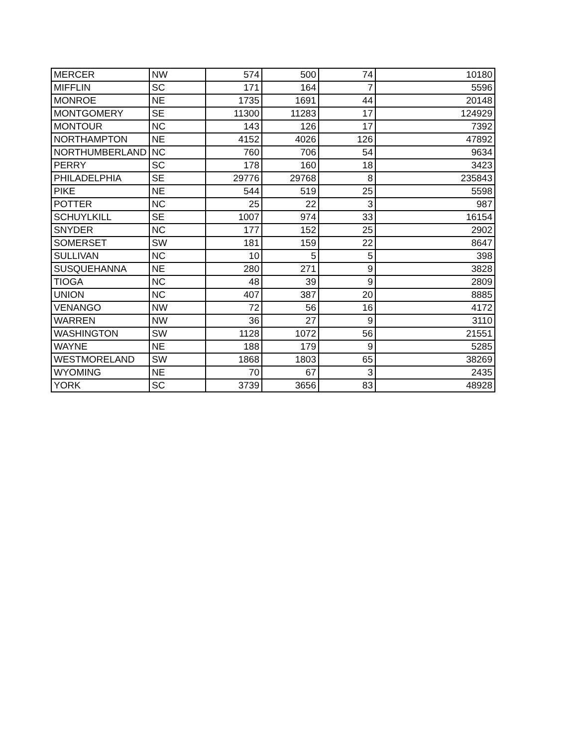| MERCER | NW | 574 | 500 | 74 | 10180 |
| MIFFLIN | SC | 171 | 164 | 7 | 5596 |
| MONROE | NE | 1735 | 1691 | 44 | 20148 |
| MONTGOMERY | SE | 11300 | 11283 | 17 | 124929 |
| MONTOUR | NC | 143 | 126 | 17 | 7392 |
| NORTHAMPTON | NE | 4152 | 4026 | 126 | 47892 |
| NORTHUMBERLAND | NC | 760 | 706 | 54 | 9634 |
| PERRY | SC | 178 | 160 | 18 | 3423 |
| PHILADELPHIA | SE | 29776 | 29768 | 8 | 235843 |
| PIKE | NE | 544 | 519 | 25 | 5598 |
| POTTER | NC | 25 | 22 | 3 | 987 |
| SCHUYLKILL | SE | 1007 | 974 | 33 | 16154 |
| SNYDER | NC | 177 | 152 | 25 | 2902 |
| SOMERSET | SW | 181 | 159 | 22 | 8647 |
| SULLIVAN | NC | 10 | 5 | 5 | 398 |
| SUSQUEHANNA | NE | 280 | 271 | 9 | 3828 |
| TIOGA | NC | 48 | 39 | 9 | 2809 |
| UNION | NC | 407 | 387 | 20 | 8885 |
| VENANGO | NW | 72 | 56 | 16 | 4172 |
| WARREN | NW | 36 | 27 | 9 | 3110 |
| WASHINGTON | SW | 1128 | 1072 | 56 | 21551 |
| WAYNE | NE | 188 | 179 | 9 | 5285 |
| WESTMORELAND | SW | 1868 | 1803 | 65 | 38269 |
| WYOMING | NE | 70 | 67 | 3 | 2435 |
| YORK | SC | 3739 | 3656 | 83 | 48928 |